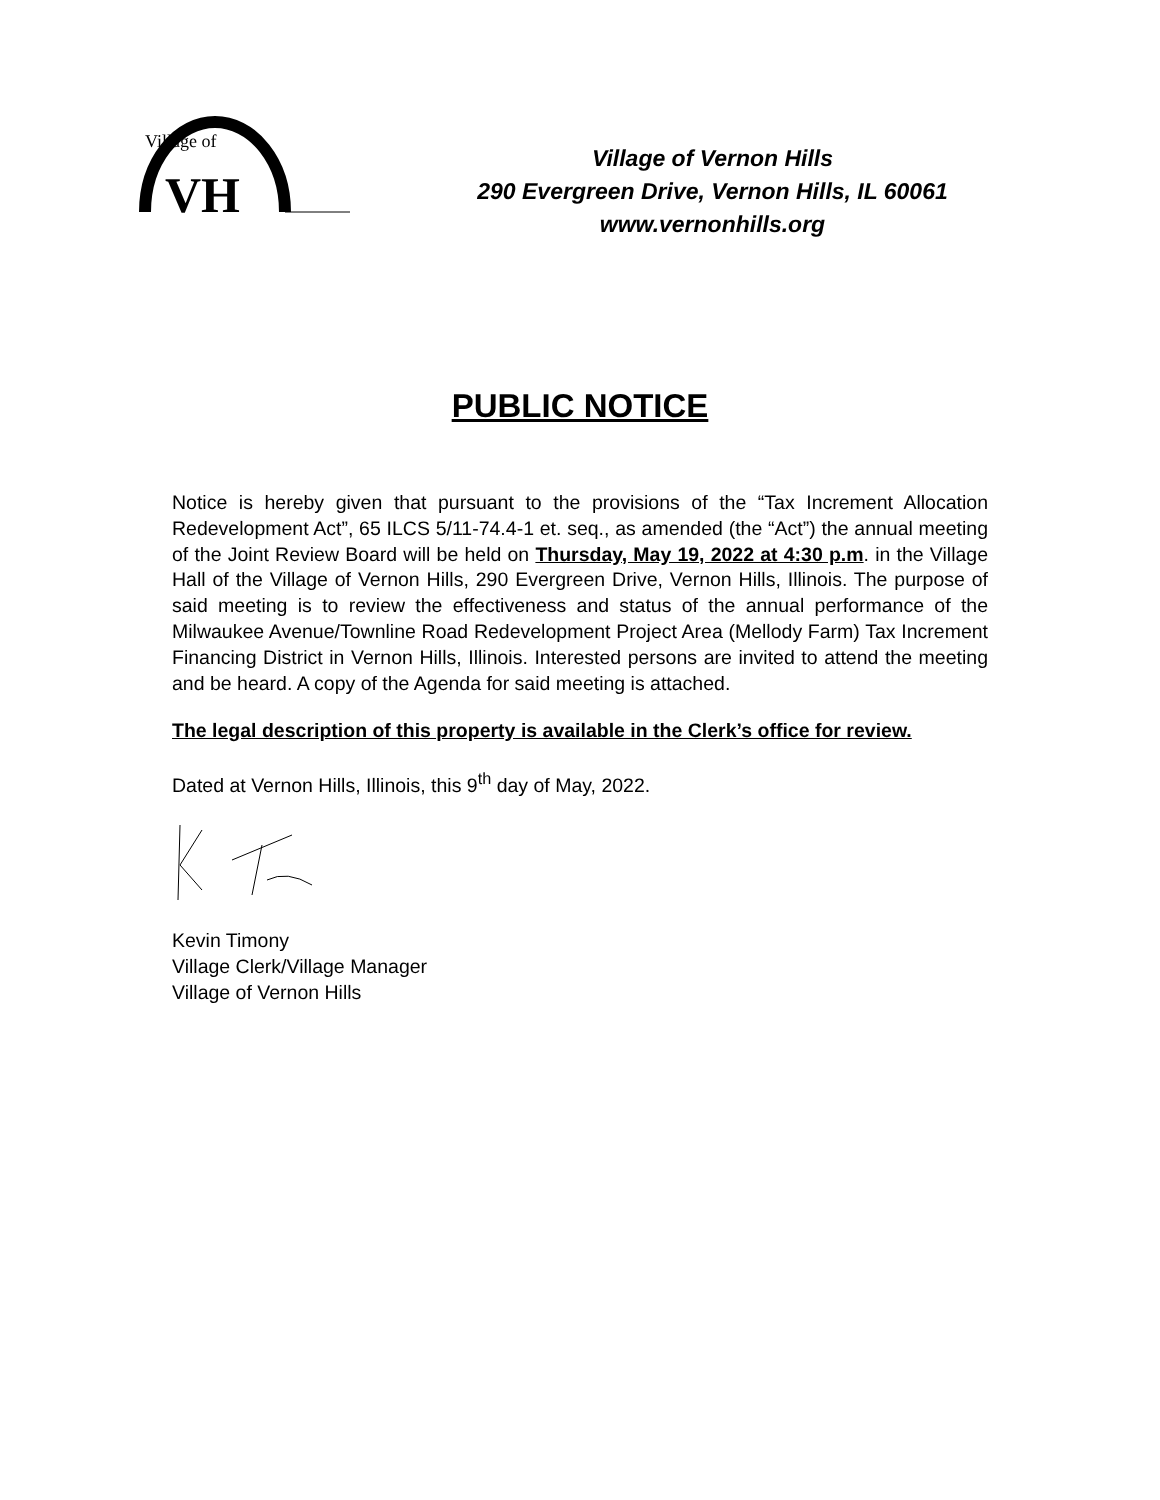Village of
VH
Village of Vernon Hills
290 Evergreen Drive, Vernon Hills, IL 60061
www.vernonhills.org
PUBLIC NOTICE
Notice is hereby given that pursuant to the provisions of the “Tax Increment Allocation Redevelopment Act”, 65 ILCS 5/11-74.4-1 et. seq., as amended (the “Act”) the annual meeting of the Joint Review Board will be held on Thursday, May 19, 2022 at 4:30 p.m. in the Village Hall of the Village of Vernon Hills, 290 Evergreen Drive, Vernon Hills, Illinois. The purpose of said meeting is to review the effectiveness and status of the annual performance of the Milwaukee Avenue/Townline Road Redevelopment Project Area (Mellody Farm) Tax Increment Financing District in Vernon Hills, Illinois. Interested persons are invited to attend the meeting and be heard. A copy of the Agenda for said meeting is attached.
The legal description of this property is available in the Clerk’s office for review.
Dated at Vernon Hills, Illinois, this 9<sup>th</sup> day of May, 2022.
Kevin Timony
Village Clerk/Village Manager
Village of Vernon Hills